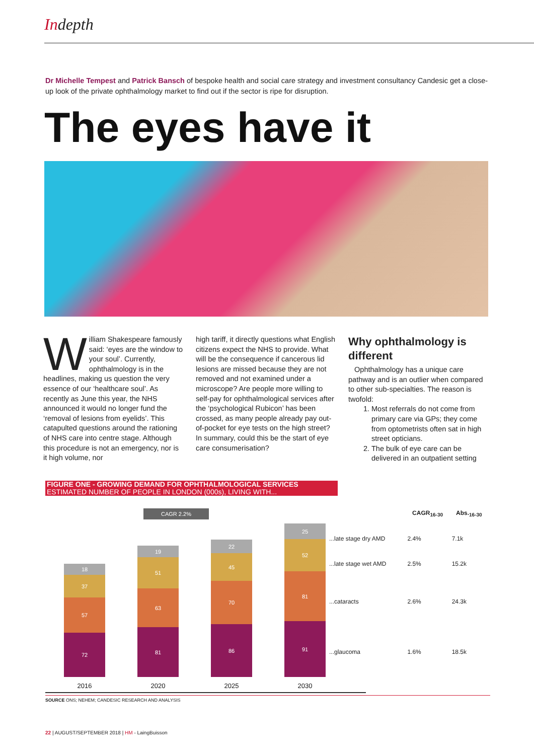Indepth
Dr Michelle Tempest and Patrick Bansch of bespoke health and social care strategy and investment consultancy Candesic get a close-up look of the private ophthalmology market to find out if the sector is ripe for disruption.
The eyes have it
William Shakespeare famously said: ‘eyes are the window to your soul’. Currently, ophthalmology is in the headlines, making us question the very essence of our ‘healthcare soul’. As recently as June this year, the NHS announced it would no longer fund the ‘removal of lesions from eyelids’. This catapulted questions around the rationing of NHS care into centre stage. Although this procedure is not an emergency, nor is it high volume, nor
high tariff, it directly questions what English citizens expect the NHS to provide. What will be the consequence if cancerous lid lesions are missed because they are not removed and not examined under a microscope? Are people more willing to self-pay for ophthalmological services after the ‘psychological Rubicon’ has been crossed, as many people already pay out-of-pocket for eye tests on the high street? In summary, could this be the start of eye care consumerisation?
Why ophthalmology is different
Ophthalmology has a unique care pathway and is an outlier when compared to other sub-specialties. The reason is twofold:
1. Most referrals do not come from primary care via GPs; they come from optometrists often sat in high street opticians.
2. The bulk of eye care can be delivered in an outpatient setting
FIGURE ONE - GROWING DEMAND FOR OPHTHALMOLOGICAL SERVICES
ESTIMATED NUMBER OF PEOPLE IN LONDON (000s), LIVING WITH...
CAGR 2.2%
18
37
57
72
2016
19
51
63
81
2020
22
45
70
86
2025
25
52
81
91
2030
| | CAGR<sub>16-30</sub> | Abs.<sub>16-30</sub> |
| --- | --- | --- |
| ...late stage dry AMD | 2.4% | 7.1k |
| ...late stage wet AMD | 2.5% | 15.2k |
| ...cataracts | 2.6% | 24.3k |
| ...glaucoma | 1.6% | 18.5k |
SOURCE ONS; NEHEM; CANDESIC RESEARCH AND ANALYSIS
22 | AUGUST/SEPTEMBER 2018 | HM - LaingBuisson